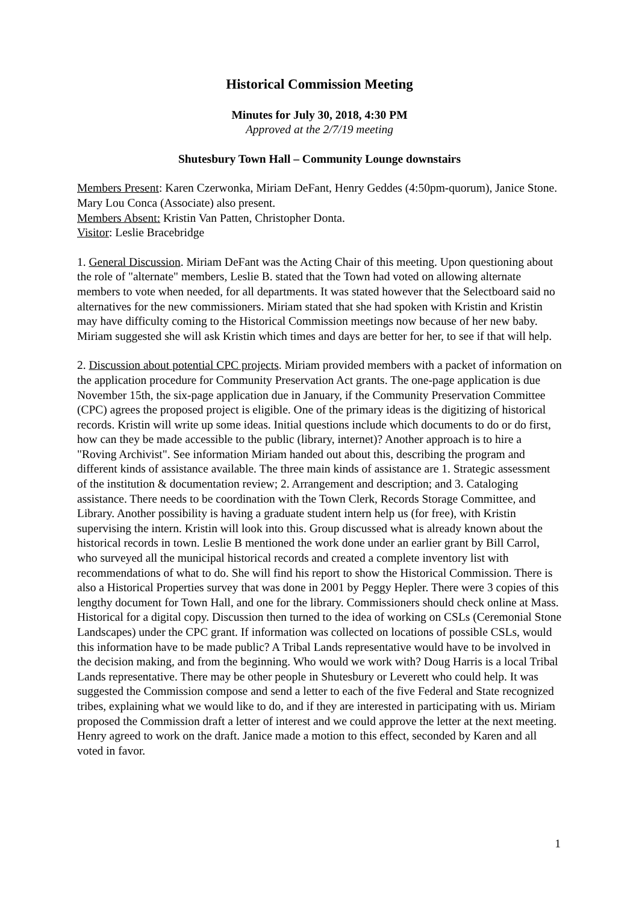Historical Commission Meeting
Minutes for July 30, 2018, 4:30 PM
Approved at the 2/7/19 meeting
Shutesbury Town Hall – Community Lounge downstairs
Members Present: Karen Czerwonka, Miriam DeFant, Henry Geddes (4:50pm-quorum), Janice Stone. Mary Lou Conca (Associate) also present.
Members Absent: Kristin Van Patten, Christopher Donta.
Visitor: Leslie Bracebridge
1. General Discussion. Miriam DeFant was the Acting Chair of this meeting. Upon questioning about the role of "alternate" members, Leslie B. stated that the Town had voted on allowing alternate members to vote when needed, for all departments. It was stated however that the Selectboard said no alternatives for the new commissioners. Miriam stated that she had spoken with Kristin and Kristin may have difficulty coming to the Historical Commission meetings now because of her new baby. Miriam suggested she will ask Kristin which times and days are better for her, to see if that will help.
2. Discussion about potential CPC projects. Miriam provided members with a packet of information on the application procedure for Community Preservation Act grants. The one-page application is due November 15th, the six-page application due in January, if the Community Preservation Committee (CPC) agrees the proposed project is eligible. One of the primary ideas is the digitizing of historical records. Kristin will write up some ideas. Initial questions include which documents to do or do first, how can they be made accessible to the public (library, internet)? Another approach is to hire a "Roving Archivist". See information Miriam handed out about this, describing the program and different kinds of assistance available. The three main kinds of assistance are 1. Strategic assessment of the institution & documentation review; 2. Arrangement and description; and 3. Cataloging assistance. There needs to be coordination with the Town Clerk, Records Storage Committee, and Library. Another possibility is having a graduate student intern help us (for free), with Kristin supervising the intern. Kristin will look into this. Group discussed what is already known about the historical records in town. Leslie B mentioned the work done under an earlier grant by Bill Carrol, who surveyed all the municipal historical records and created a complete inventory list with recommendations of what to do. She will find his report to show the Historical Commission. There is also a Historical Properties survey that was done in 2001 by Peggy Hepler. There were 3 copies of this lengthy document for Town Hall, and one for the library. Commissioners should check online at Mass. Historical for a digital copy. Discussion then turned to the idea of working on CSLs (Ceremonial Stone Landscapes) under the CPC grant. If information was collected on locations of possible CSLs, would this information have to be made public? A Tribal Lands representative would have to be involved in the decision making, and from the beginning. Who would we work with? Doug Harris is a local Tribal Lands representative. There may be other people in Shutesbury or Leverett who could help. It was suggested the Commission compose and send a letter to each of the five Federal and State recognized tribes, explaining what we would like to do, and if they are interested in participating with us. Miriam proposed the Commission draft a letter of interest and we could approve the letter at the next meeting. Henry agreed to work on the draft. Janice made a motion to this effect, seconded by Karen and all voted in favor.
1